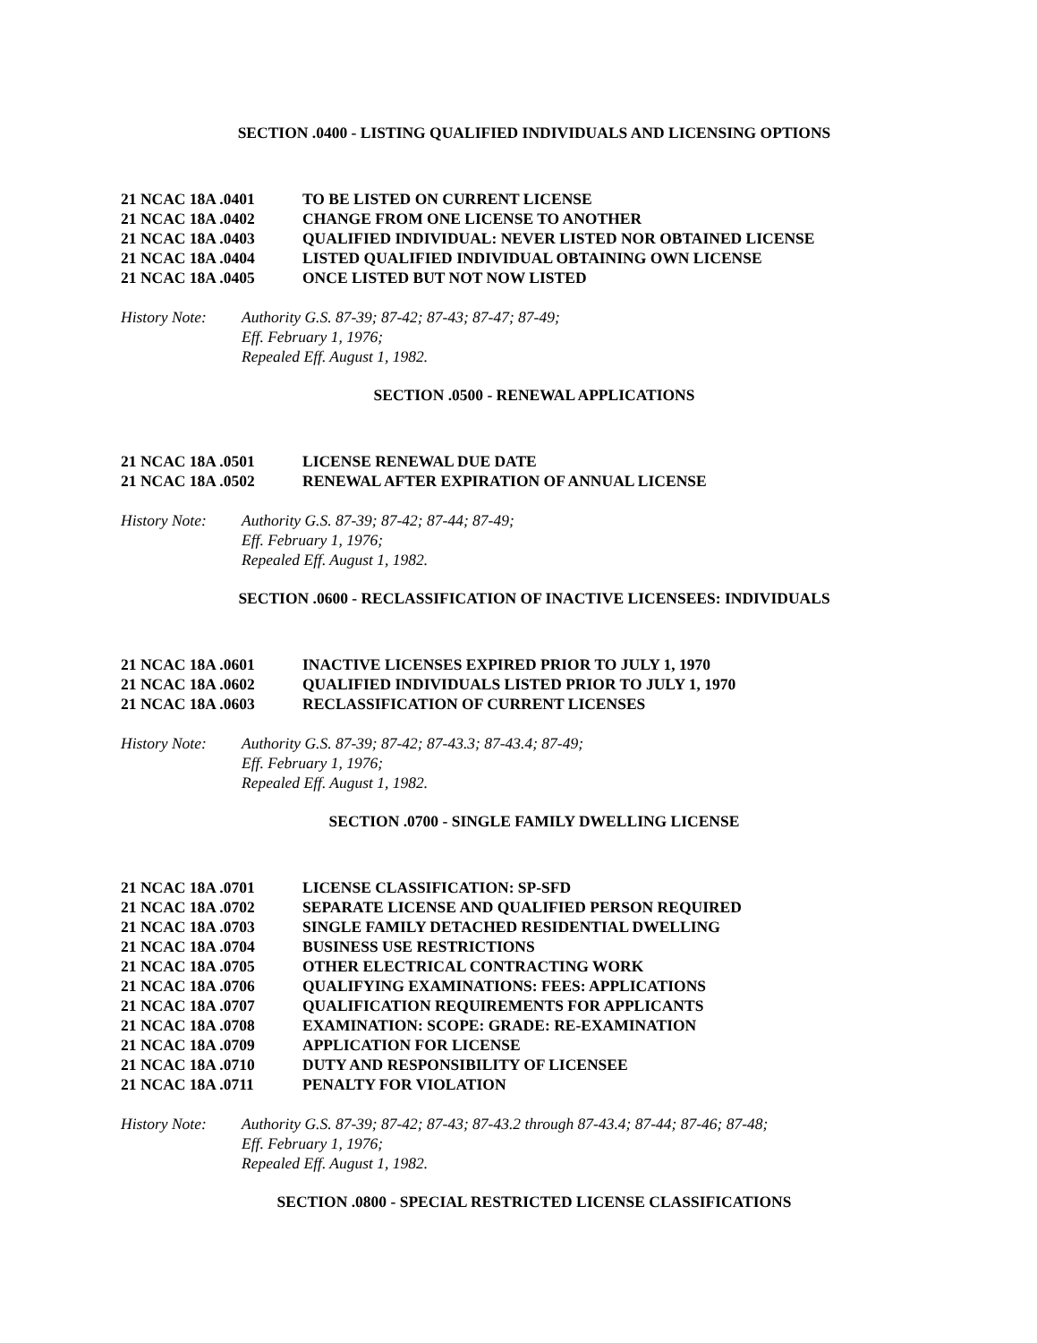SECTION .0400 - LISTING QUALIFIED INDIVIDUALS AND LICENSING OPTIONS
21 NCAC 18A .0401 TO BE LISTED ON CURRENT LICENSE
21 NCAC 18A .0402 CHANGE FROM ONE LICENSE TO ANOTHER
21 NCAC 18A .0403 QUALIFIED INDIVIDUAL: NEVER LISTED NOR OBTAINED LICENSE
21 NCAC 18A .0404 LISTED QUALIFIED INDIVIDUAL OBTAINING OWN LICENSE
21 NCAC 18A .0405 ONCE LISTED BUT NOT NOW LISTED
History Note: Authority G.S. 87-39; 87-42; 87-43; 87-47; 87-49;
Eff. February 1, 1976;
Repealed Eff. August 1, 1982.
SECTION .0500 - RENEWAL APPLICATIONS
21 NCAC 18A .0501 LICENSE RENEWAL DUE DATE
21 NCAC 18A .0502 RENEWAL AFTER EXPIRATION OF ANNUAL LICENSE
History Note: Authority G.S. 87-39; 87-42; 87-44; 87-49;
Eff. February 1, 1976;
Repealed Eff. August 1, 1982.
SECTION .0600 - RECLASSIFICATION OF INACTIVE LICENSEES: INDIVIDUALS
21 NCAC 18A .0601 INACTIVE LICENSES EXPIRED PRIOR TO JULY 1, 1970
21 NCAC 18A .0602 QUALIFIED INDIVIDUALS LISTED PRIOR TO JULY 1, 1970
21 NCAC 18A .0603 RECLASSIFICATION OF CURRENT LICENSES
History Note: Authority G.S. 87-39; 87-42; 87-43.3; 87-43.4; 87-49;
Eff. February 1, 1976;
Repealed Eff. August 1, 1982.
SECTION .0700 - SINGLE FAMILY DWELLING LICENSE
21 NCAC 18A .0701 LICENSE CLASSIFICATION: SP-SFD
21 NCAC 18A .0702 SEPARATE LICENSE AND QUALIFIED PERSON REQUIRED
21 NCAC 18A .0703 SINGLE FAMILY DETACHED RESIDENTIAL DWELLING
21 NCAC 18A .0704 BUSINESS USE RESTRICTIONS
21 NCAC 18A .0705 OTHER ELECTRICAL CONTRACTING WORK
21 NCAC 18A .0706 QUALIFYING EXAMINATIONS: FEES: APPLICATIONS
21 NCAC 18A .0707 QUALIFICATION REQUIREMENTS FOR APPLICANTS
21 NCAC 18A .0708 EXAMINATION: SCOPE: GRADE: RE-EXAMINATION
21 NCAC 18A .0709 APPLICATION FOR LICENSE
21 NCAC 18A .0710 DUTY AND RESPONSIBILITY OF LICENSEE
21 NCAC 18A .0711 PENALTY FOR VIOLATION
History Note: Authority G.S. 87-39; 87-42; 87-43; 87-43.2 through 87-43.4; 87-44; 87-46; 87-48;
Eff. February 1, 1976;
Repealed Eff. August 1, 1982.
SECTION .0800 - SPECIAL RESTRICTED LICENSE CLASSIFICATIONS